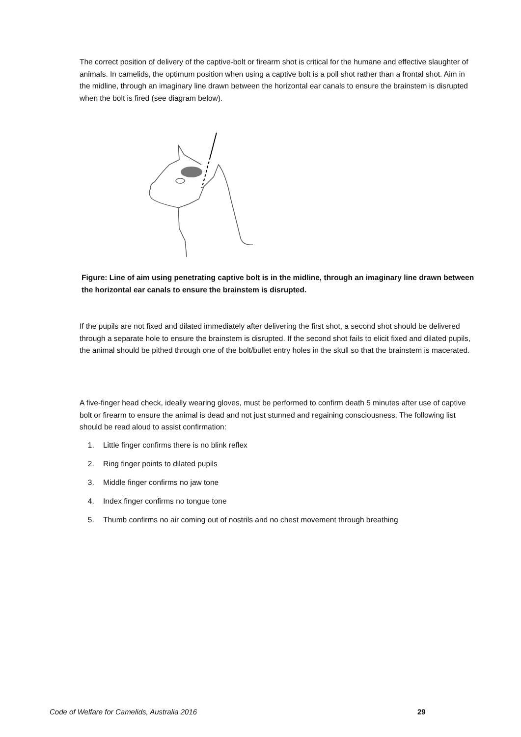The correct position of delivery of the captive-bolt or firearm shot is critical for the humane and effective slaughter of animals. In camelids, the optimum position when using a captive bolt is a poll shot rather than a frontal shot. Aim in the midline, through an imaginary line drawn between the horizontal ear canals to ensure the brainstem is disrupted when the bolt is fired (see diagram below).
Figure: Line of aim using penetrating captive bolt is in the midline, through an imaginary line drawn between the horizontal ear canals to ensure the brainstem is disrupted.
If the pupils are not fixed and dilated immediately after delivering the first shot, a second shot should be delivered through a separate hole to ensure the brainstem is disrupted. If the second shot fails to elicit fixed and dilated pupils, the animal should be pithed through one of the bolt/bullet entry holes in the skull so that the brainstem is macerated.
A five-finger head check, ideally wearing gloves, must be performed to confirm death 5 minutes after use of captive bolt or firearm to ensure the animal is dead and not just stunned and regaining consciousness. The following list should be read aloud to assist confirmation:
1. Little finger confirms there is no blink reflex
2. Ring finger points to dilated pupils
3. Middle finger confirms no jaw tone
4. Index finger confirms no tongue tone
5. Thumb confirms no air coming out of nostrils and no chest movement through breathing
Code of Welfare for Camelids, Australia 2016
29